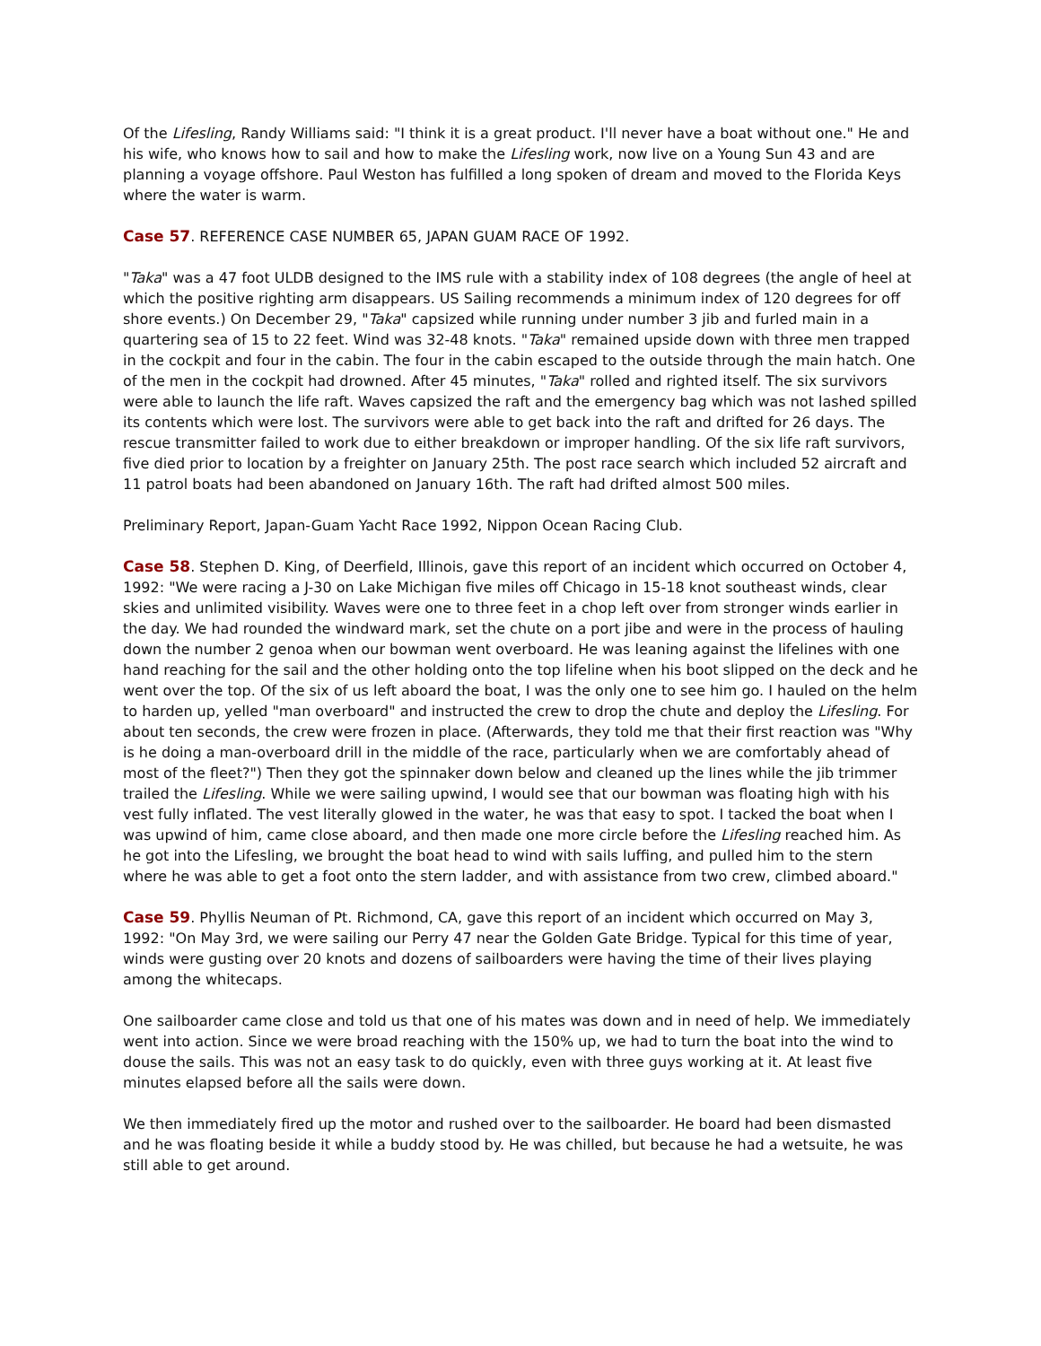Of the Lifesling, Randy Williams said: "I think it is a great product. I'll never have a boat without one." He and his wife, who knows how to sail and how to make the Lifesling work, now live on a Young Sun 43 and are planning a voyage offshore. Paul Weston has fulfilled a long spoken of dream and moved to the Florida Keys where the water is warm.
Case 57. REFERENCE CASE NUMBER 65, JAPAN GUAM RACE OF 1992.
"Taka" was a 47 foot ULDB designed to the IMS rule with a stability index of 108 degrees (the angle of heel at which the positive righting arm disappears. US Sailing recommends a minimum index of 120 degrees for off shore events.) On December 29, "Taka" capsized while running under number 3 jib and furled main in a quartering sea of 15 to 22 feet. Wind was 32-48 knots. "Taka" remained upside down with three men trapped in the cockpit and four in the cabin. The four in the cabin escaped to the outside through the main hatch. One of the men in the cockpit had drowned. After 45 minutes, "Taka" rolled and righted itself. The six survivors were able to launch the life raft. Waves capsized the raft and the emergency bag which was not lashed spilled its contents which were lost. The survivors were able to get back into the raft and drifted for 26 days. The rescue transmitter failed to work due to either breakdown or improper handling. Of the six life raft survivors, five died prior to location by a freighter on January 25th. The post race search which included 52 aircraft and 11 patrol boats had been abandoned on January 16th. The raft had drifted almost 500 miles.
Preliminary Report, Japan-Guam Yacht Race 1992, Nippon Ocean Racing Club.
Case 58. Stephen D. King, of Deerfield, Illinois, gave this report of an incident which occurred on October 4, 1992: "We were racing a J-30 on Lake Michigan five miles off Chicago in 15-18 knot southeast winds, clear skies and unlimited visibility. Waves were one to three feet in a chop left over from stronger winds earlier in the day. We had rounded the windward mark, set the chute on a port jibe and were in the process of hauling down the number 2 genoa when our bowman went overboard. He was leaning against the lifelines with one hand reaching for the sail and the other holding onto the top lifeline when his boot slipped on the deck and he went over the top. Of the six of us left aboard the boat, I was the only one to see him go. I hauled on the helm to harden up, yelled "man overboard" and instructed the crew to drop the chute and deploy the Lifesling. For about ten seconds, the crew were frozen in place. (Afterwards, they told me that their first reaction was "Why is he doing a man-overboard drill in the middle of the race, particularly when we are comfortably ahead of most of the fleet?") Then they got the spinnaker down below and cleaned up the lines while the jib trimmer trailed the Lifesling. While we were sailing upwind, I would see that our bowman was floating high with his vest fully inflated. The vest literally glowed in the water, he was that easy to spot. I tacked the boat when I was upwind of him, came close aboard, and then made one more circle before the Lifesling reached him. As he got into the Lifesling, we brought the boat head to wind with sails luffing, and pulled him to the stern where he was able to get a foot onto the stern ladder, and with assistance from two crew, climbed aboard."
Case 59. Phyllis Neuman of Pt. Richmond, CA, gave this report of an incident which occurred on May 3, 1992: "On May 3rd, we were sailing our Perry 47 near the Golden Gate Bridge. Typical for this time of year, winds were gusting over 20 knots and dozens of sailboarders were having the time of their lives playing among the whitecaps.
One sailboarder came close and told us that one of his mates was down and in need of help. We immediately went into action. Since we were broad reaching with the 150% up, we had to turn the boat into the wind to douse the sails. This was not an easy task to do quickly, even with three guys working at it. At least five minutes elapsed before all the sails were down.
We then immediately fired up the motor and rushed over to the sailboarder. He board had been dismasted and he was floating beside it while a buddy stood by. He was chilled, but because he had a wetsuite, he was still able to get around.